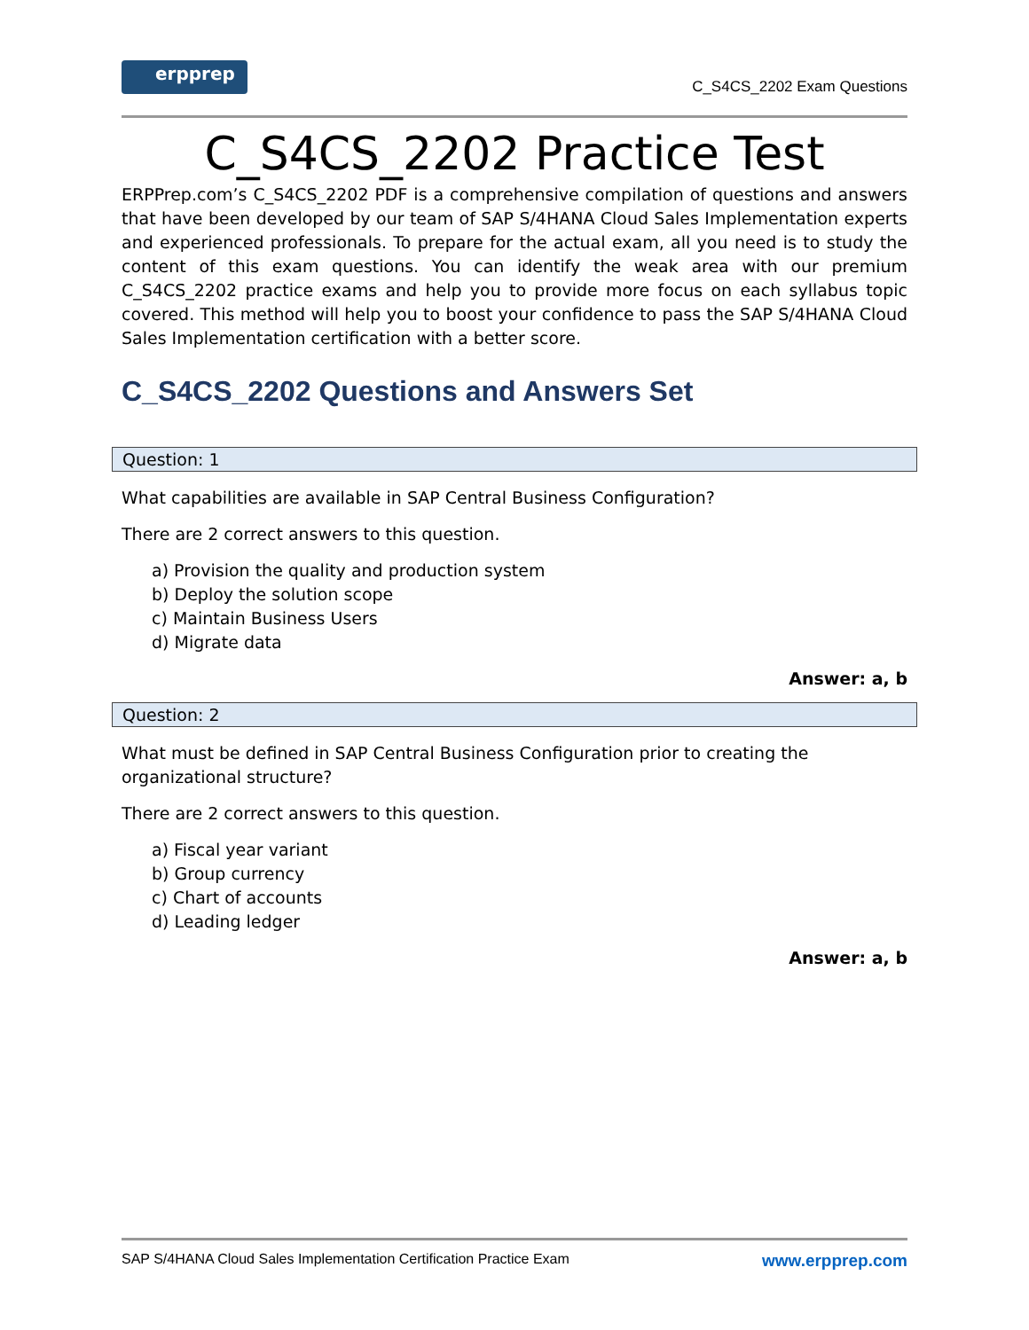erpprep
C_S4CS_2202 Exam Questions
C_S4CS_2202 Practice Test
ERPPrep.com’s C_S4CS_2202 PDF is a comprehensive compilation of questions and answers that have been developed by our team of SAP S/4HANA Cloud Sales Implementation experts and experienced professionals. To prepare for the actual exam, all you need is to study the content of this exam questions. You can identify the weak area with our premium C_S4CS_2202 practice exams and help you to provide more focus on each syllabus topic covered. This method will help you to boost your confidence to pass the SAP S/4HANA Cloud Sales Implementation certification with a better score.
C_S4CS_2202 Questions and Answers Set
Question: 1
What capabilities are available in SAP Central Business Configuration?
There are 2 correct answers to this question.
a) Provision the quality and production system
b) Deploy the solution scope
c) Maintain Business Users
d) Migrate data
Answer: a, b
Question: 2
What must be defined in SAP Central Business Configuration prior to creating the organizational structure?
There are 2 correct answers to this question.
a) Fiscal year variant
b) Group currency
c) Chart of accounts
d) Leading ledger
Answer: a, b
SAP S/4HANA Cloud Sales Implementation Certification Practice Exam www.erpprep.com